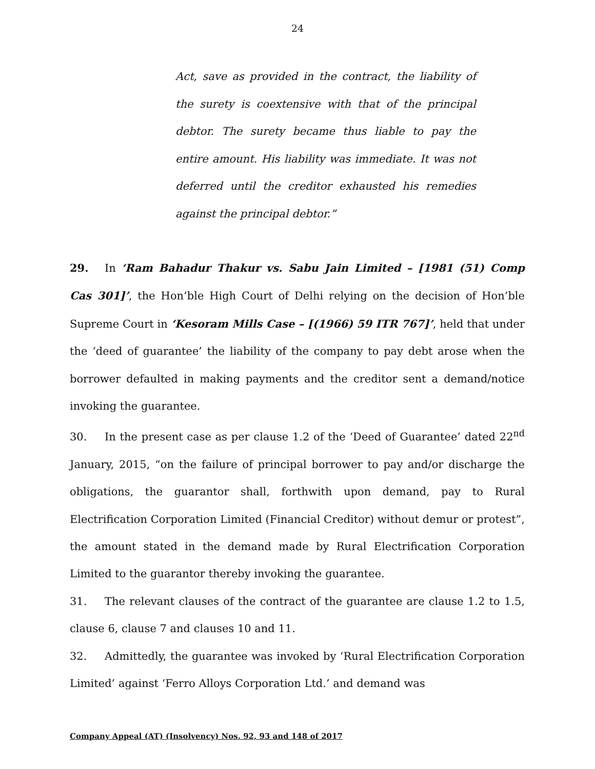24
Act, save as provided in the contract, the liability of the surety is coextensive with that of the principal debtor. The surety became thus liable to pay the entire amount. His liability was immediate. It was not deferred until the creditor exhausted his remedies against the principal debtor.”
29. In ‘Ram Bahadur Thakur vs. Sabu Jain Limited – [1981 (51) Comp Cas 301]’, the Hon’ble High Court of Delhi relying on the decision of Hon’ble Supreme Court in ‘Kesoram Mills Case – [(1966) 59 ITR 767]’, held that under the ‘deed of guarantee’ the liability of the company to pay debt arose when the borrower defaulted in making payments and the creditor sent a demand/notice invoking the guarantee.
30. In the present case as per clause 1.2 of the ‘Deed of Guarantee’ dated 22<sup>nd</sup> January, 2015, “on the failure of principal borrower to pay and/or discharge the obligations, the guarantor shall, forthwith upon demand, pay to Rural Electrification Corporation Limited (Financial Creditor) without demur or protest”, the amount stated in the demand made by Rural Electrification Corporation Limited to the guarantor thereby invoking the guarantee.
31. The relevant clauses of the contract of the guarantee are clause 1.2 to 1.5, clause 6, clause 7 and clauses 10 and 11.
32. Admittedly, the guarantee was invoked by ‘Rural Electrification Corporation Limited’ against ‘Ferro Alloys Corporation Ltd.’ and demand was
Company Appeal (AT) (Insolvency) Nos. 92, 93 and 148 of 2017